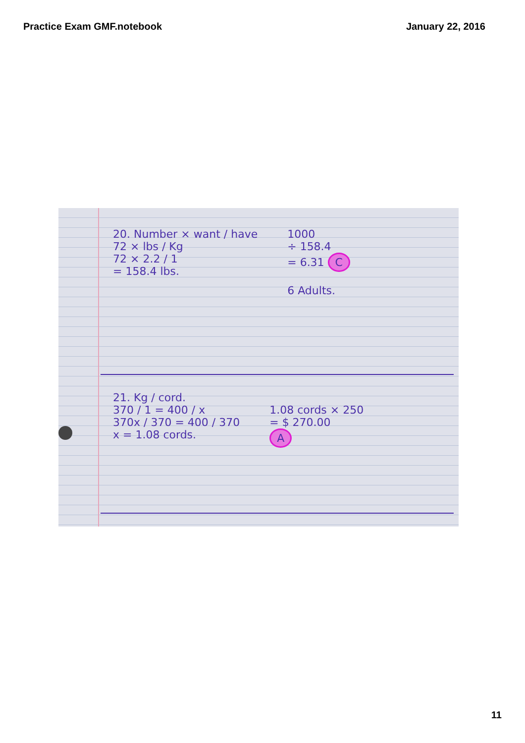Practice Exam GMF.notebook January 22, 2016
20. Number × want / have
72 × lbs / Kg
72 × 2.2 / 1
= 158.4 lbs.
1000
÷ 158.4
= 6.31 C
6 Adults.
21. Kg / cord.
370 / 1 = 400 / x
370x / 370 = 400 / 370
x = 1.08 cords.
1.08 cords × 250
= $ 270.00
A
11